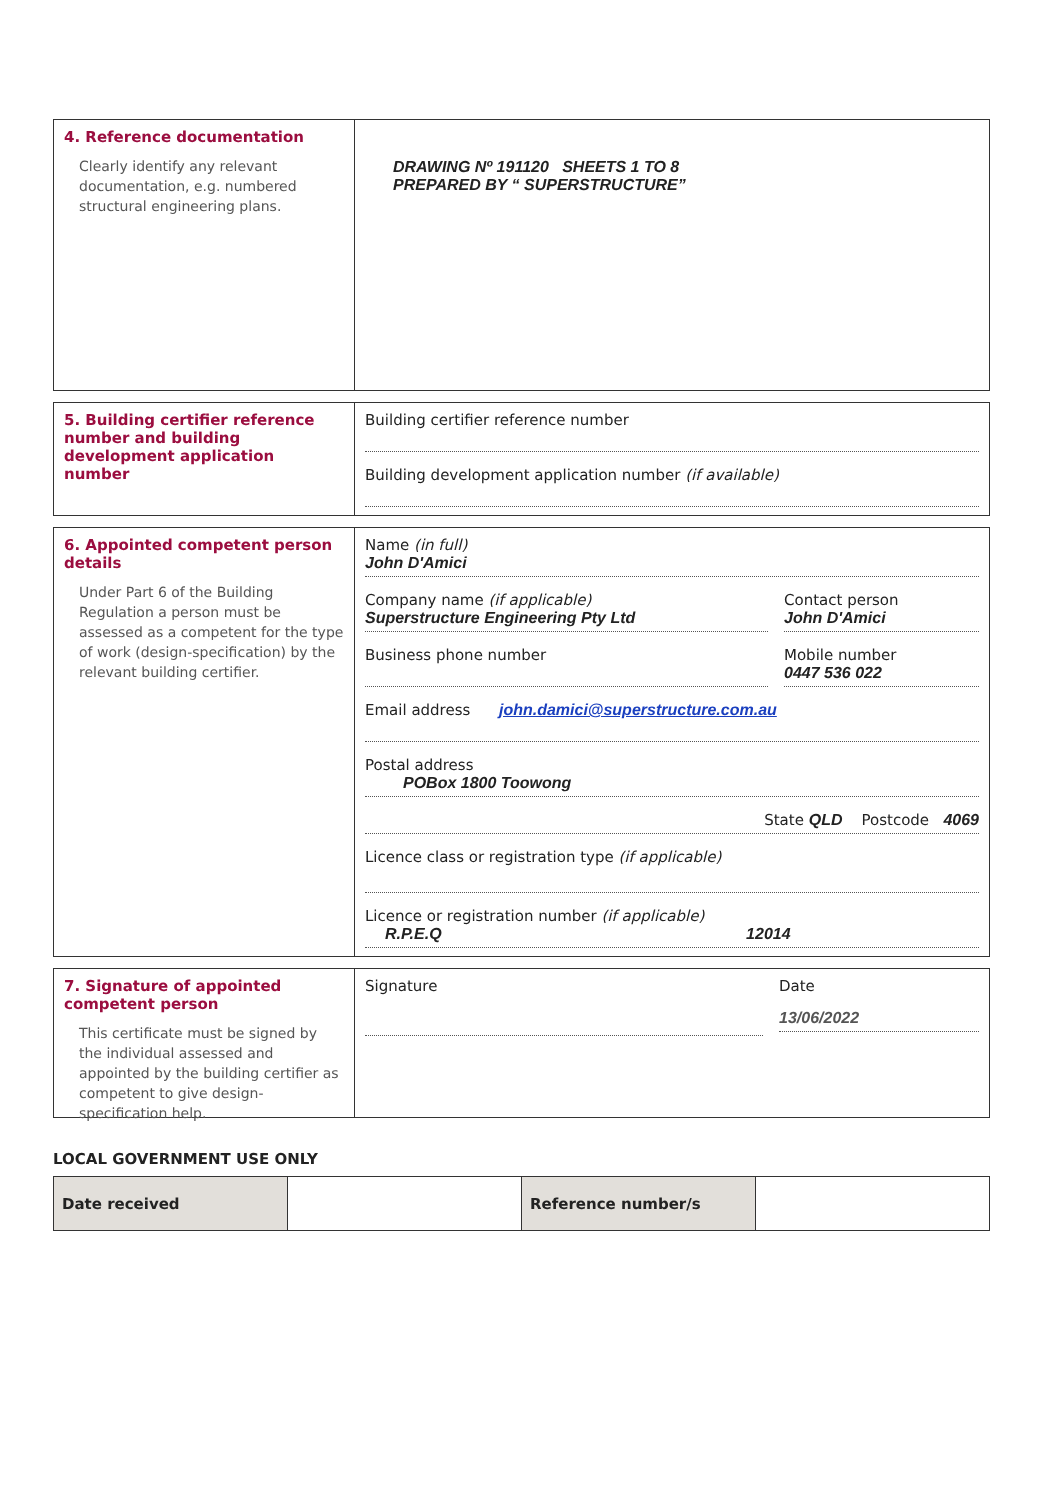4. Reference documentation
Clearly identify any relevant documentation, e.g. numbered structural engineering plans.
DRAWING Nº 191120 SHEETS 1 TO 8
PREPARED BY “ SUPERSTRUCTURE”
5. Building certifier reference number and building development application number
Building certifier reference number
Building development application number (if available)
6. Appointed competent person details
Under Part 6 of the Building Regulation a person must be assessed as a competent for the type of work (design-specification) by the relevant building certifier.
Name (in full)
John D'Amici
Company name (if applicable)
Superstructure Engineering Pty Ltd
Contact person
John D'Amici
Business phone number Mobile number
0447 536 022
Email address john.damici@superstructure.com.au
Postal address
POBox 1800 Toowong
State QLD Postcode 4069
Licence class or registration type (if applicable)
Licence or registration number (if applicable)
R.P.E.Q 12014
7. Signature of appointed competent person
This certificate must be signed by the individual assessed and appointed by the building certifier as competent to give design-specification help.
Signature Date
13/06/2022
LOCAL GOVERNMENT USE ONLY
| Date received | | Reference number/s | |